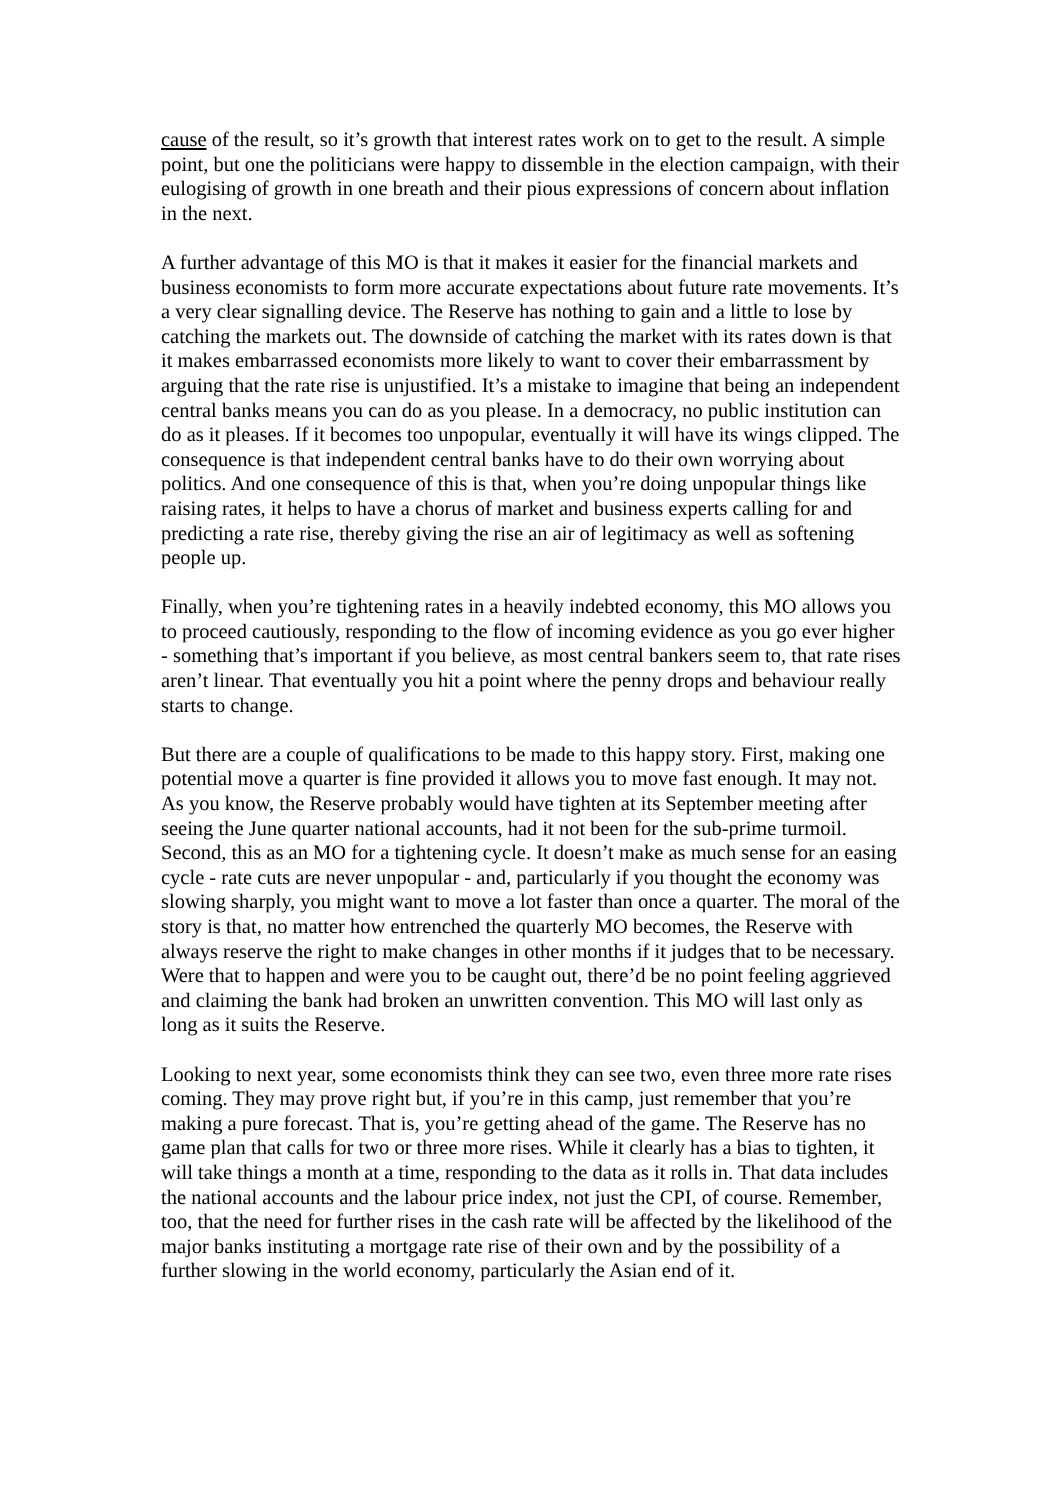cause of the result, so it’s growth that interest rates work on to get to the result. A simple point, but one the politicians were happy to dissemble in the election campaign, with their eulogising of growth in one breath and their pious expressions of concern about inflation in the next.
A further advantage of this MO is that it makes it easier for the financial markets and business economists to form more accurate expectations about future rate movements. It’s a very clear signalling device. The Reserve has nothing to gain and a little to lose by catching the markets out. The downside of catching the market with its rates down is that it makes embarrassed economists more likely to want to cover their embarrassment by arguing that the rate rise is unjustified. It’s a mistake to imagine that being an independent central banks means you can do as you please. In a democracy, no public institution can do as it pleases. If it becomes too unpopular, eventually it will have its wings clipped. The consequence is that independent central banks have to do their own worrying about politics. And one consequence of this is that, when you’re doing unpopular things like raising rates, it helps to have a chorus of market and business experts calling for and predicting a rate rise, thereby giving the rise an air of legitimacy as well as softening people up.
Finally, when you’re tightening rates in a heavily indebted economy, this MO allows you to proceed cautiously, responding to the flow of incoming evidence as you go ever higher - something that’s important if you believe, as most central bankers seem to, that rate rises aren’t linear. That eventually you hit a point where the penny drops and behaviour really starts to change.
But there are a couple of qualifications to be made to this happy story. First, making one potential move a quarter is fine provided it allows you to move fast enough. It may not. As you know, the Reserve probably would have tighten at its September meeting after seeing the June quarter national accounts, had it not been for the sub-prime turmoil. Second, this as an MO for a tightening cycle. It doesn’t make as much sense for an easing cycle - rate cuts are never unpopular - and, particularly if you thought the economy was slowing sharply, you might want to move a lot faster than once a quarter. The moral of the story is that, no matter how entrenched the quarterly MO becomes, the Reserve with always reserve the right to make changes in other months if it judges that to be necessary. Were that to happen and were you to be caught out, there’d be no point feeling aggrieved and claiming the bank had broken an unwritten convention. This MO will last only as long as it suits the Reserve.
Looking to next year, some economists think they can see two, even three more rate rises coming. They may prove right but, if you’re in this camp, just remember that you’re making a pure forecast. That is, you’re getting ahead of the game. The Reserve has no game plan that calls for two or three more rises. While it clearly has a bias to tighten, it will take things a month at a time, responding to the data as it rolls in. That data includes the national accounts and the labour price index, not just the CPI, of course. Remember, too, that the need for further rises in the cash rate will be affected by the likelihood of the major banks instituting a mortgage rate rise of their own and by the possibility of a further slowing in the world economy, particularly the Asian end of it.